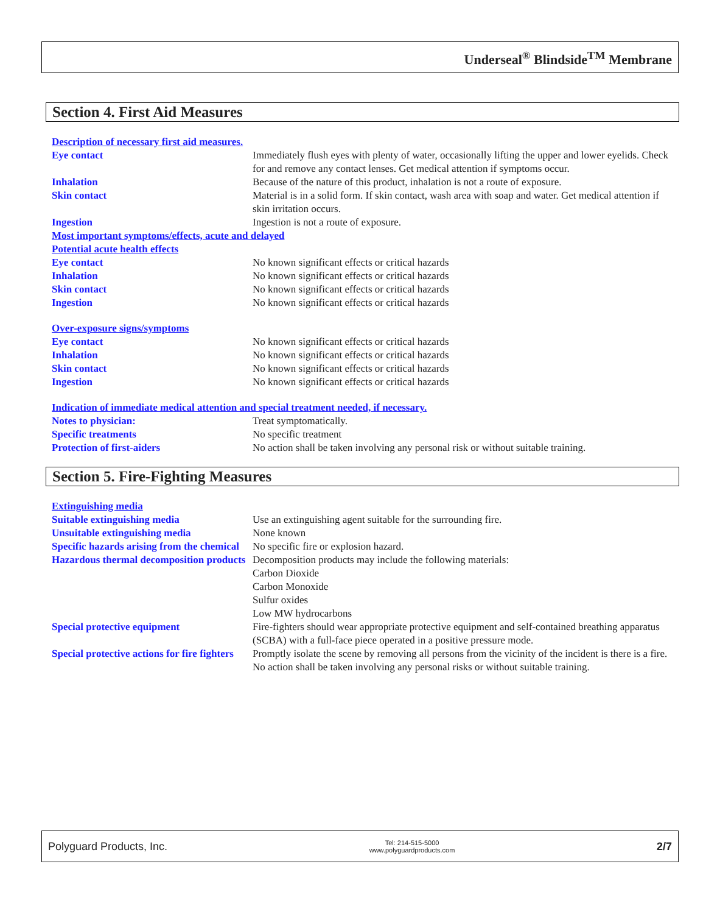Underseal<sup>®</sup> Blindside<sup>TM</sup> Membrane
Section 4. First Aid Measures
| Description of necessary first aid measures. | |
| Eye contact | Immediately flush eyes with plenty of water, occasionally lifting the upper and lower eyelids. Check for and remove any contact lenses. Get medical attention if symptoms occur. |
| Inhalation | Because of the nature of this product, inhalation is not a route of exposure. |
| Skin contact | Material is in a solid form. If skin contact, wash area with soap and water. Get medical attention if skin irritation occurs. |
| Ingestion | Ingestion is not a route of exposure. |
| Most important symptoms/effects, acute and delayed | |
| Potential acute health effects | |
| Eye contact | No known significant effects or critical hazards |
| Inhalation | No known significant effects or critical hazards |
| Skin contact | No known significant effects or critical hazards |
| Ingestion | No known significant effects or critical hazards |
| Over-exposure signs/symptoms | |
| Eye contact | No known significant effects or critical hazards |
| Inhalation | No known significant effects or critical hazards |
| Skin contact | No known significant effects or critical hazards |
| Ingestion | No known significant effects or critical hazards |
| Indication of immediate medical attention and special treatment needed, if necessary. | |
| Notes to physician: | Treat symptomatically. |
| Specific treatments | No specific treatment |
| Protection of first-aiders | No action shall be taken involving any personal risk or without suitable training. |
Section 5. Fire-Fighting Measures
| Extinguishing media | |
| Suitable extinguishing media | Use an extinguishing agent suitable for the surrounding fire. |
| Unsuitable extinguishing media | None known |
| Specific hazards arising from the chemical | No specific fire or explosion hazard. |
| Hazardous thermal decomposition products | Decomposition products may include the following materials: Carbon Dioxide Carbon Monoxide Sulfur oxides Low MW hydrocarbons |
| Special protective equipment | Fire-fighters should wear appropriate protective equipment and self-contained breathing apparatus (SCBA) with a full-face piece operated in a positive pressure mode. |
| Special protective actions for fire fighters | Promptly isolate the scene by removing all persons from the vicinity of the incident is there is a fire. No action shall be taken involving any personal risks or without suitable training. |
Polyguard Products, Inc. Tel: 214-515-5000
www.polyguardproducts.com 2/7